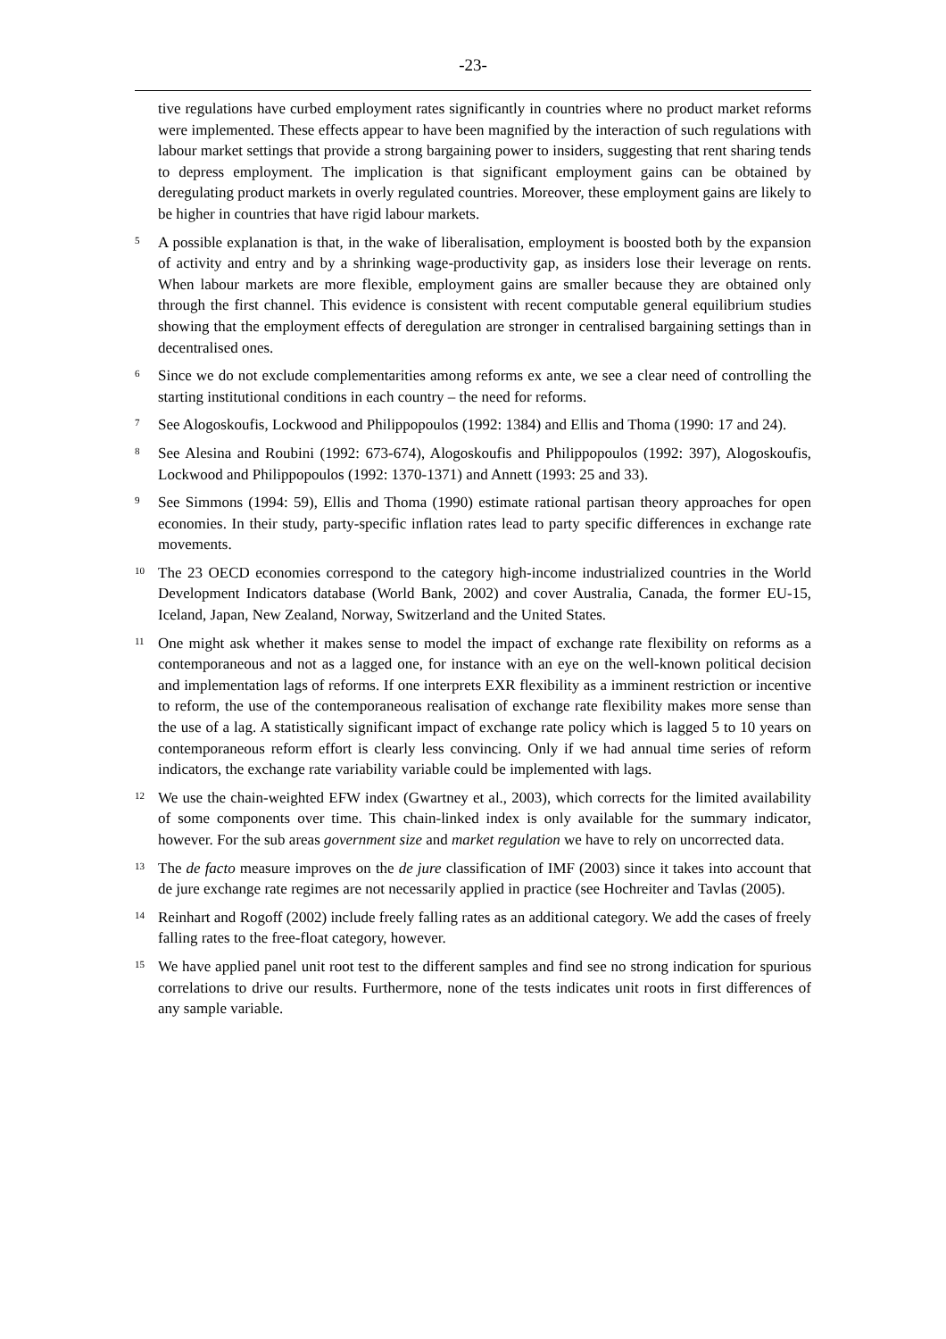-23-
tive regulations have curbed employment rates significantly in countries where no product market reforms were implemented. These effects appear to have been magnified by the interaction of such regulations with labour market settings that provide a strong bargaining power to insiders, suggesting that rent sharing tends to depress employment. The implication is that significant employment gains can be obtained by deregulating product markets in overly regulated countries. Moreover, these employment gains are likely to be higher in countries that have rigid labour markets.
<sup>5</sup> A possible explanation is that, in the wake of liberalisation, employment is boosted both by the expansion of activity and entry and by a shrinking wage-productivity gap, as insiders lose their leverage on rents. When labour markets are more flexible, employment gains are smaller because they are obtained only through the first channel. This evidence is consistent with recent computable general equilibrium studies showing that the employment effects of deregulation are stronger in centralised bargaining settings than in decentralised ones.
<sup>6</sup> Since we do not exclude complementarities among reforms ex ante, we see a clear need of controlling the starting institutional conditions in each country – the need for reforms.
<sup>7</sup> See Alogoskoufis, Lockwood and Philippopoulos (1992: 1384) and Ellis and Thoma (1990: 17 and 24).
<sup>8</sup> See Alesina and Roubini (1992: 673-674), Alogoskoufis and Philippopoulos (1992: 397), Alogoskoufis, Lockwood and Philippopoulos (1992: 1370-1371) and Annett (1993: 25 and 33).
<sup>9</sup> See Simmons (1994: 59), Ellis and Thoma (1990) estimate rational partisan theory approaches for open economies. In their study, party-specific inflation rates lead to party specific differences in exchange rate movements.
<sup>10</sup> The 23 OECD economies correspond to the category high-income industrialized countries in the World Development Indicators database (World Bank, 2002) and cover Australia, Canada, the former EU-15, Iceland, Japan, New Zealand, Norway, Switzerland and the United States.
<sup>11</sup> One might ask whether it makes sense to model the impact of exchange rate flexibility on reforms as a contemporaneous and not as a lagged one, for instance with an eye on the well-known political decision and implementation lags of reforms. If one interprets EXR flexibility as a imminent restriction or incentive to reform, the use of the contemporaneous realisation of exchange rate flexibility makes more sense than the use of a lag. A statistically significant impact of exchange rate policy which is lagged 5 to 10 years on contemporaneous reform effort is clearly less convincing. Only if we had annual time series of reform indicators, the exchange rate variability variable could be implemented with lags.
<sup>12</sup> We use the chain-weighted EFW index (Gwartney et al., 2003), which corrects for the limited availability of some components over time. This chain-linked index is only available for the summary indicator, however. For the sub areas government size and market regulation we have to rely on uncorrected data.
<sup>13</sup> The de facto measure improves on the de jure classification of IMF (2003) since it takes into account that de jure exchange rate regimes are not necessarily applied in practice (see Hochreiter and Tavlas (2005).
<sup>14</sup> Reinhart and Rogoff (2002) include freely falling rates as an additional category. We add the cases of freely falling rates to the free-float category, however.
<sup>15</sup> We have applied panel unit root test to the different samples and find see no strong indication for spurious correlations to drive our results. Furthermore, none of the tests indicates unit roots in first differences of any sample variable.